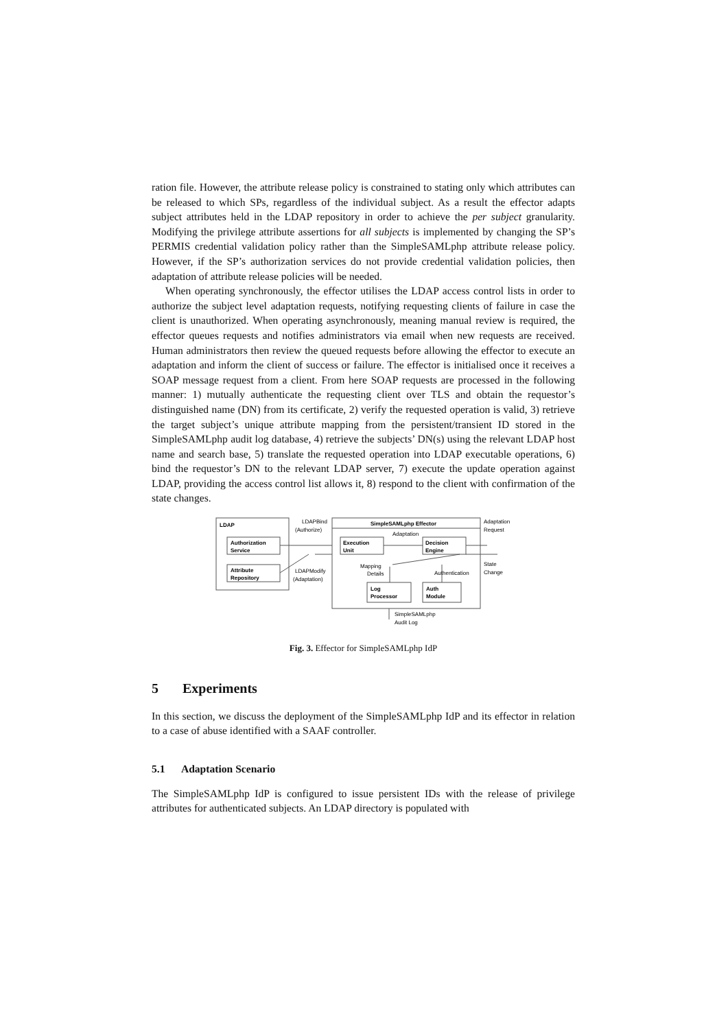ration file. However, the attribute release policy is constrained to stating only which attributes can be released to which SPs, regardless of the individual subject. As a result the effector adapts subject attributes held in the LDAP repository in order to achieve the per subject granularity. Modifying the privilege attribute assertions for all subjects is implemented by changing the SP’s PERMIS credential validation policy rather than the SimpleSAMLphp attribute release policy. However, if the SP’s authorization services do not provide credential validation policies, then adaptation of attribute release policies will be needed.
When operating synchronously, the effector utilises the LDAP access control lists in order to authorize the subject level adaptation requests, notifying requesting clients of failure in case the client is unauthorized. When operating asynchronously, meaning manual review is required, the effector queues requests and notifies administrators via email when new requests are received. Human administrators then review the queued requests before allowing the effector to execute an adaptation and inform the client of success or failure. The effector is initialised once it receives a SOAP message request from a client. From here SOAP requests are processed in the following manner: 1) mutually authenticate the requesting client over TLS and obtain the requestor’s distinguished name (DN) from its certificate, 2) verify the requested operation is valid, 3) retrieve the target subject’s unique attribute mapping from the persistent/transient ID stored in the SimpleSAMLphp audit log database, 4) retrieve the subjects’ DN(s) using the relevant LDAP host name and search base, 5) translate the requested operation into LDAP executable operations, 6) bind the requestor’s DN to the relevant LDAP server, 7) execute the update operation against LDAP, providing the access control list allows it, 8) respond to the client with confirmation of the state changes.
LDAP
Authorization
Service
Attribute
Repository
LDAPBind
(Authorize)
LDAPModify
(Adaptation)
SimpleSAMLphp Effector
Adaptation
Execution
Unit
Decision
Engine
Mapping
Details
Authentication
Log
Processor
Auth
Module
Adaptation
Request
State
Change
SimpleSAMLphp
Audit Log
Fig. 3. Effector for SimpleSAMLphp IdP
5 Experiments
In this section, we discuss the deployment of the SimpleSAMLphp IdP and its effector in relation to a case of abuse identified with a SAAF controller.
5.1 Adaptation Scenario
The SimpleSAMLphp IdP is configured to issue persistent IDs with the release of privilege attributes for authenticated subjects. An LDAP directory is populated with